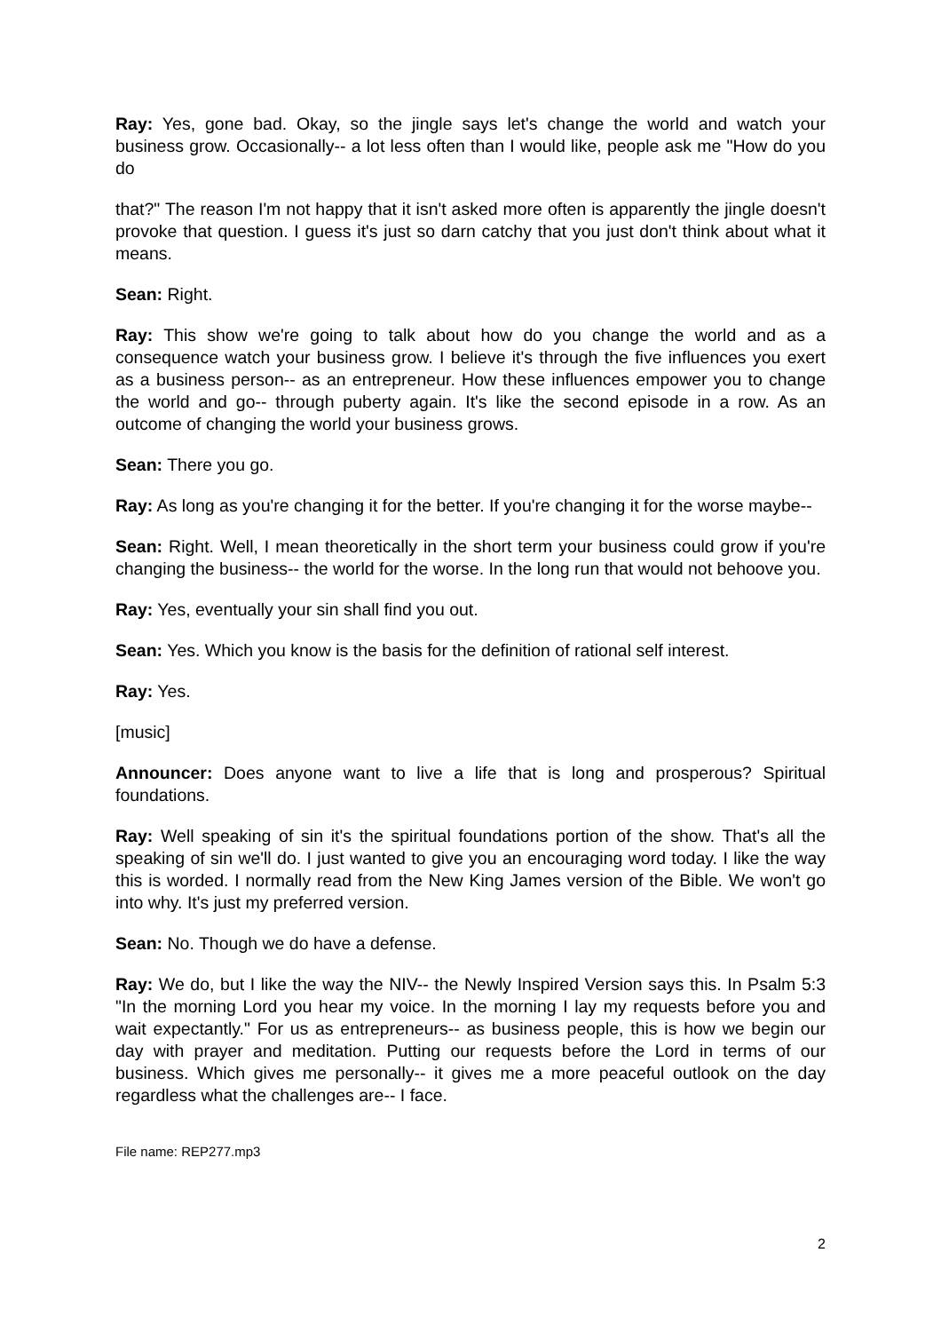Ray: Yes, gone bad. Okay, so the jingle says let's change the world and watch your business grow. Occasionally-- a lot less often than I would like, people ask me "How do you do
that?" The reason I'm not happy that it isn't asked more often is apparently the jingle doesn't provoke that question. I guess it's just so darn catchy that you just don't think about what it means.
Sean: Right.
Ray: This show we're going to talk about how do you change the world and as a consequence watch your business grow. I believe it's through the five influences you exert as a business person-- as an entrepreneur. How these influences empower you to change the world and go-- through puberty again. It's like the second episode in a row. As an outcome of changing the world your business grows.
Sean: There you go.
Ray: As long as you're changing it for the better. If you're changing it for the worse maybe--
Sean: Right. Well, I mean theoretically in the short term your business could grow if you're changing the business-- the world for the worse. In the long run that would not behoove you.
Ray: Yes, eventually your sin shall find you out.
Sean: Yes. Which you know is the basis for the definition of rational self interest.
Ray: Yes.
[music]
Announcer: Does anyone want to live a life that is long and prosperous? Spiritual foundations.
Ray: Well speaking of sin it's the spiritual foundations portion of the show. That's all the speaking of sin we'll do. I just wanted to give you an encouraging word today. I like the way this is worded. I normally read from the New King James version of the Bible. We won't go into why. It's just my preferred version.
Sean: No. Though we do have a defense.
Ray: We do, but I like the way the NIV-- the Newly Inspired Version says this. In Psalm 5:3 "In the morning Lord you hear my voice. In the morning I lay my requests before you and wait expectantly." For us as entrepreneurs-- as business people, this is how we begin our day with prayer and meditation. Putting our requests before the Lord in terms of our business. Which gives me personally-- it gives me a more peaceful outlook on the day regardless what the challenges are-- I face.
File name: REP277.mp3
2